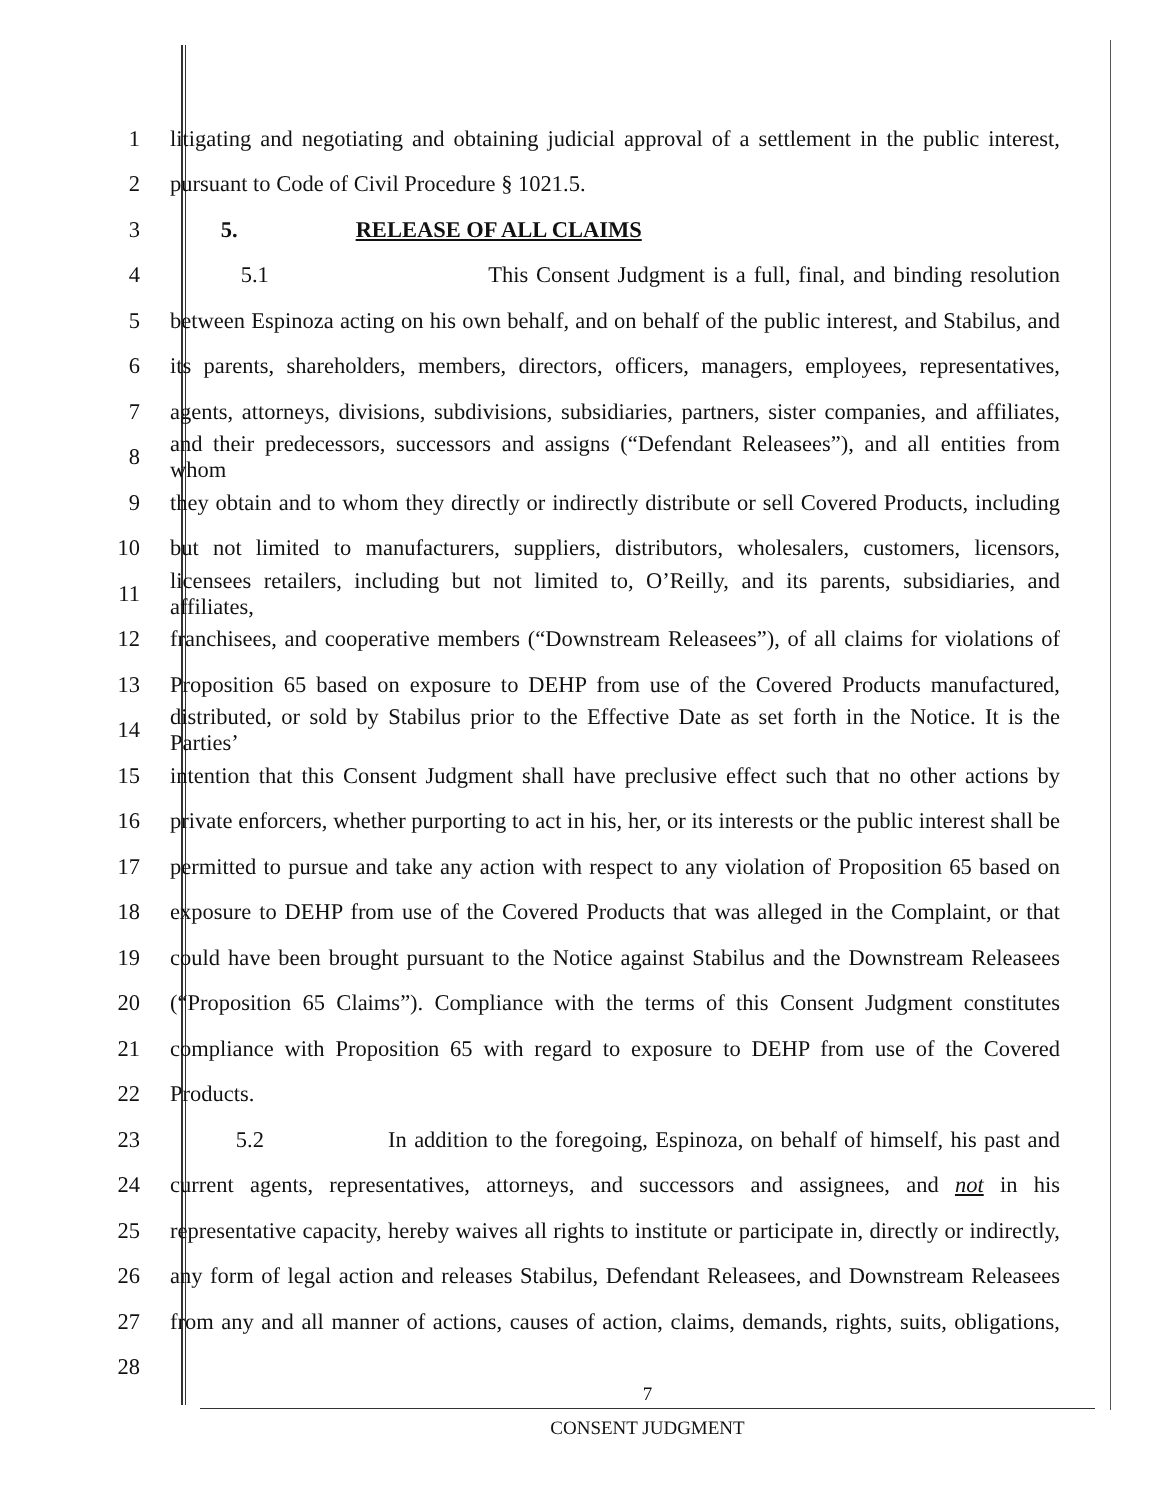1
litigating and negotiating and obtaining judicial approval of a settlement in the public interest,
2 pursuant to Code of Civil Procedure § 1021.5.
3 5. RELEASE OF ALL CLAIMS
4
5.1 This Consent Judgment is a full, final, and binding resolution
5
between Espinoza acting on his own behalf, and on behalf of the public interest, and Stabilus, and
6
its parents, shareholders, members, directors, officers, managers, employees, representatives,
7
agents, attorneys, divisions, subdivisions, subsidiaries, partners, sister companies, and affiliates,
8
and their predecessors, successors and assigns (“Defendant Releasees”), and all entities from whom
9
they obtain and to whom they directly or indirectly distribute or sell Covered Products, including
10
but not limited to manufacturers, suppliers, distributors, wholesalers, customers, licensors,
11
licensees retailers, including but not limited to, O’Reilly, and its parents, subsidiaries, and affiliates,
12
franchisees, and cooperative members (“Downstream Releasees”), of all claims for violations of
13
Proposition 65 based on exposure to DEHP from use of the Covered Products manufactured,
14
distributed, or sold by Stabilus prior to the Effective Date as set forth in the Notice. It is the Parties’
15
intention that this Consent Judgment shall have preclusive effect such that no other actions by
16
private enforcers, whether purporting to act in his, her, or its interests or the public interest shall be
17
permitted to pursue and take any action with respect to any violation of Proposition 65 based on
18
exposure to DEHP from use of the Covered Products that was alleged in the Complaint, or that
19
could have been brought pursuant to the Notice against Stabilus and the Downstream Releasees
20
(“Proposition 65 Claims”). Compliance with the terms of this Consent Judgment constitutes
21
compliance with Proposition 65 with regard to exposure to DEHP from use of the Covered
22 Products.
23
5.2 In addition to the foregoing, Espinoza, on behalf of himself, his past and
24
current agents, representatives, attorneys, and successors and assignees, and not in his
25
representative capacity, hereby waives all rights to institute or participate in, directly or indirectly,
26
any form of legal action and releases Stabilus, Defendant Releasees, and Downstream Releasees
27
from any and all manner of actions, causes of action, claims, demands, rights, suits, obligations,
28
7
CONSENT JUDGMENT